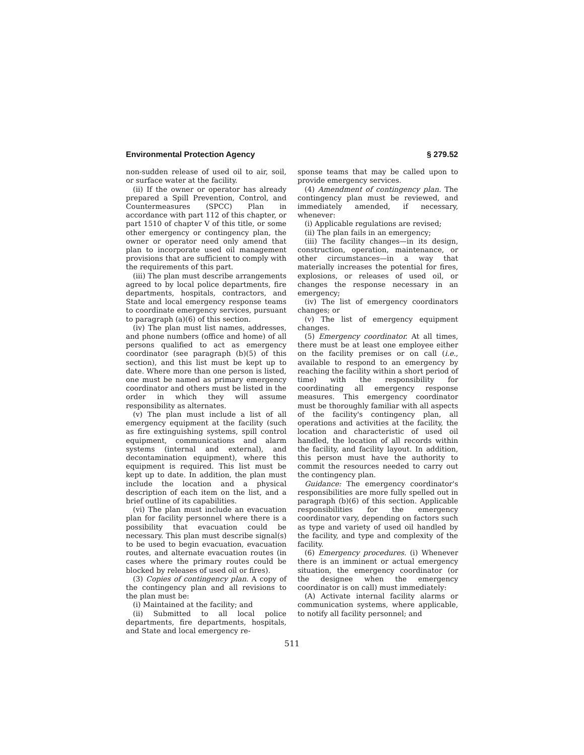Environmental Protection Agency § 279.52
non-sudden release of used oil to air, soil, or surface water at the facility.
(ii) If the owner or operator has already prepared a Spill Prevention, Control, and Countermeasures (SPCC) Plan in accordance with part 112 of this chapter, or part 1510 of chapter V of this title, or some other emergency or contingency plan, the owner or operator need only amend that plan to incorporate used oil management provisions that are sufficient to comply with the requirements of this part.
(iii) The plan must describe arrangements agreed to by local police departments, fire departments, hospitals, contractors, and State and local emergency response teams to coordinate emergency services, pursuant to paragraph (a)(6) of this section.
(iv) The plan must list names, addresses, and phone numbers (office and home) of all persons qualified to act as emergency coordinator (see paragraph (b)(5) of this section), and this list must be kept up to date. Where more than one person is listed, one must be named as primary emergency coordinator and others must be listed in the order in which they will assume responsibility as alternates.
(v) The plan must include a list of all emergency equipment at the facility (such as fire extinguishing systems, spill control equipment, communications and alarm systems (internal and external), and decontamination equipment), where this equipment is required. This list must be kept up to date. In addition, the plan must include the location and a physical description of each item on the list, and a brief outline of its capabilities.
(vi) The plan must include an evacuation plan for facility personnel where there is a possibility that evacuation could be necessary. This plan must describe signal(s) to be used to begin evacuation, evacuation routes, and alternate evacuation routes (in cases where the primary routes could be blocked by releases of used oil or fires).
(3) Copies of contingency plan. A copy of the contingency plan and all revisions to the plan must be:
(i) Maintained at the facility; and
(ii) Submitted to all local police departments, fire departments, hospitals, and State and local emergency re-
sponse teams that may be called upon to provide emergency services.
(4) Amendment of contingency plan. The contingency plan must be reviewed, and immediately amended, if necessary, whenever:
(i) Applicable regulations are revised;
(ii) The plan fails in an emergency;
(iii) The facility changes—in its design, construction, operation, maintenance, or other circumstances—in a way that materially increases the potential for fires, explosions, or releases of used oil, or changes the response necessary in an emergency;
(iv) The list of emergency coordinators changes; or
(v) The list of emergency equipment changes.
(5) Emergency coordinator. At all times, there must be at least one employee either on the facility premises or on call (i.e., available to respond to an emergency by reaching the facility within a short period of time) with the responsibility for coordinating all emergency response measures. This emergency coordinator must be thoroughly familiar with all aspects of the facility's contingency plan, all operations and activities at the facility, the location and characteristic of used oil handled, the location of all records within the facility, and facility layout. In addition, this person must have the authority to commit the resources needed to carry out the contingency plan.
Guidance: The emergency coordinator's responsibilities are more fully spelled out in paragraph (b)(6) of this section. Applicable responsibilities for the emergency coordinator vary, depending on factors such as type and variety of used oil handled by the facility, and type and complexity of the facility.
(6) Emergency procedures. (i) Whenever there is an imminent or actual emergency situation, the emergency coordinator (or the designee when the emergency coordinator is on call) must immediately:
(A) Activate internal facility alarms or communication systems, where applicable, to notify all facility personnel; and
511